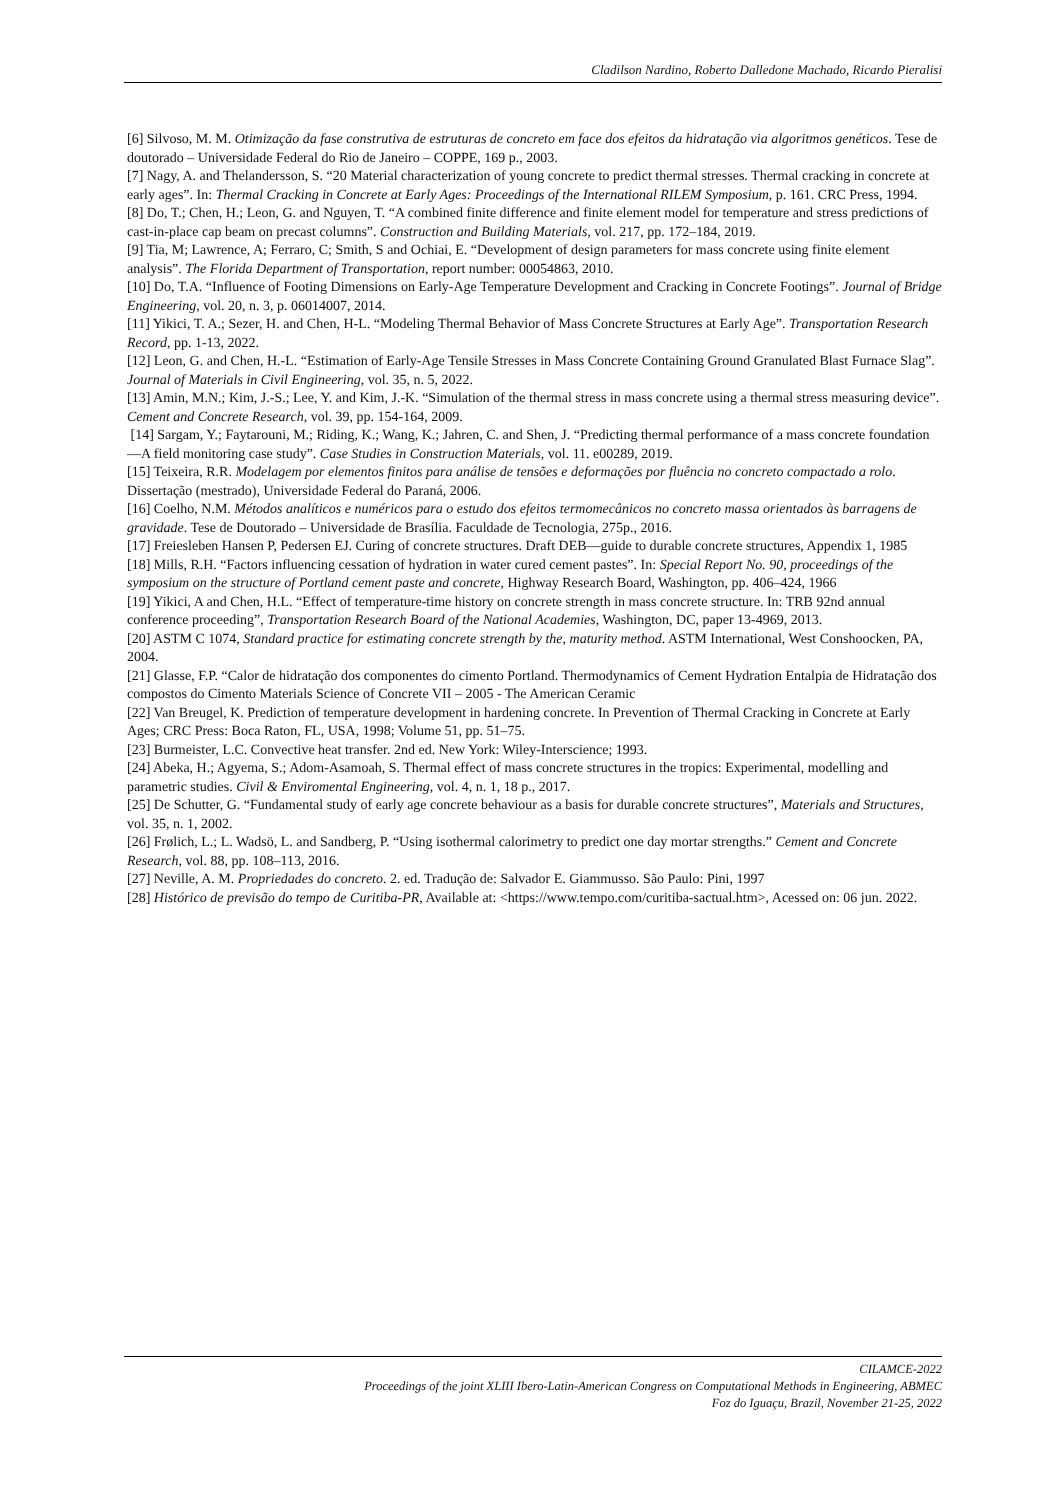Cladilson Nardino, Roberto Dalledone Machado, Ricardo Pieralisi
[6] Silvoso, M. M. Otimização da fase construtiva de estruturas de concreto em face dos efeitos da hidratação via algoritmos genéticos. Tese de doutorado – Universidade Federal do Rio de Janeiro – COPPE, 169 p., 2003.
[7] Nagy, A. and Thelandersson, S. “20 Material characterization of young concrete to predict thermal stresses. Thermal cracking in concrete at early ages”. In: Thermal Cracking in Concrete at Early Ages: Proceedings of the International RILEM Symposium, p. 161. CRC Press, 1994.
[8] Do, T.; Chen, H.; Leon, G. and Nguyen, T. “A combined finite difference and finite element model for temperature and stress predictions of cast-in-place cap beam on precast columns”. Construction and Building Materials, vol. 217, pp. 172–184, 2019.
[9] Tia, M; Lawrence, A; Ferraro, C; Smith, S and Ochiai, E. “Development of design parameters for mass concrete using finite element analysis”. The Florida Department of Transportation, report number: 00054863, 2010.
[10] Do, T.A. “Influence of Footing Dimensions on Early-Age Temperature Development and Cracking in Concrete Footings”. Journal of Bridge Engineering, vol. 20, n. 3, p. 06014007, 2014.
[11] Yikici, T. A.; Sezer, H. and Chen, H-L. “Modeling Thermal Behavior of Mass Concrete Structures at Early Age”. Transportation Research Record, pp. 1-13, 2022.
[12] Leon, G. and Chen, H.-L. “Estimation of Early-Age Tensile Stresses in Mass Concrete Containing Ground Granulated Blast Furnace Slag”. Journal of Materials in Civil Engineering, vol. 35, n. 5, 2022.
[13] Amin, M.N.; Kim, J.-S.; Lee, Y. and Kim, J.-K. “Simulation of the thermal stress in mass concrete using a thermal stress measuring device”. Cement and Concrete Research, vol. 39, pp. 154-164, 2009.
[14] Sargam, Y.; Faytarouni, M.; Riding, K.; Wang, K.; Jahren, C. and Shen, J. “Predicting thermal performance of a mass concrete foundation—A field monitoring case study”. Case Studies in Construction Materials, vol. 11. e00289, 2019.
[15] Teixeira, R.R. Modelagem por elementos finitos para análise de tensões e deformações por fluência no concreto compactado a rolo. Dissertação (mestrado), Universidade Federal do Paraná, 2006.
[16] Coelho, N.M. Métodos analíticos e numéricos para o estudo dos efeitos termomecânicos no concreto massa orientados às barragens de gravidade. Tese de Doutorado – Universidade de Brasília. Faculdade de Tecnologia, 275p., 2016.
[17] Freiesleben Hansen P, Pedersen EJ. Curing of concrete structures. Draft DEB—guide to durable concrete structures, Appendix 1, 1985
[18] Mills, R.H. “Factors influencing cessation of hydration in water cured cement pastes”. In: Special Report No. 90, proceedings of the symposium on the structure of Portland cement paste and concrete, Highway Research Board, Washington, pp. 406–424, 1966
[19] Yikici, A and Chen, H.L. “Effect of temperature-time history on concrete strength in mass concrete structure. In: TRB 92nd annual conference proceeding”, Transportation Research Board of the National Academies, Washington, DC, paper 13-4969, 2013.
[20] ASTM C 1074, Standard practice for estimating concrete strength by the, maturity method. ASTM International, West Conshoocken, PA, 2004.
[21] Glasse, F.P. “Calor de hidratação dos componentes do cimento Portland. Thermodynamics of Cement Hydration Entalpia de Hidratação dos compostos do Cimento Materials Science of Concrete VII – 2005 - The American Ceramic
[22] Van Breugel, K. Prediction of temperature development in hardening concrete. In Prevention of Thermal Cracking in Concrete at Early Ages; CRC Press: Boca Raton, FL, USA, 1998; Volume 51, pp. 51–75.
[23] Burmeister, L.C. Convective heat transfer. 2nd ed. New York: Wiley-Interscience; 1993.
[24] Abeka, H.; Agyema, S.; Adom-Asamoah, S. Thermal effect of mass concrete structures in the tropics: Experimental, modelling and parametric studies. Civil & Enviromental Engineering, vol. 4, n. 1, 18 p., 2017.
[25] De Schutter, G. “Fundamental study of early age concrete behaviour as a basis for durable concrete structures”, Materials and Structures, vol. 35, n. 1, 2002.
[26] Frølich, L.; L. Wadsö, L. and Sandberg, P. “Using isothermal calorimetry to predict one day mortar strengths.” Cement and Concrete Research, vol. 88, pp. 108–113, 2016.
[27] Neville, A. M. Propriedades do concreto. 2. ed. Tradução de: Salvador E. Giammusso. São Paulo: Pini, 1997
[28] Histórico de previsão do tempo de Curitiba-PR, Available at: <https://www.tempo.com/curitiba-sactual.htm>, Acessed on: 06 jun. 2022.
CILAMCE-2022
Proceedings of the joint XLIII Ibero-Latin-American Congress on Computational Methods in Engineering, ABMEC
Foz do Iguaçu, Brazil, November 21-25, 2022